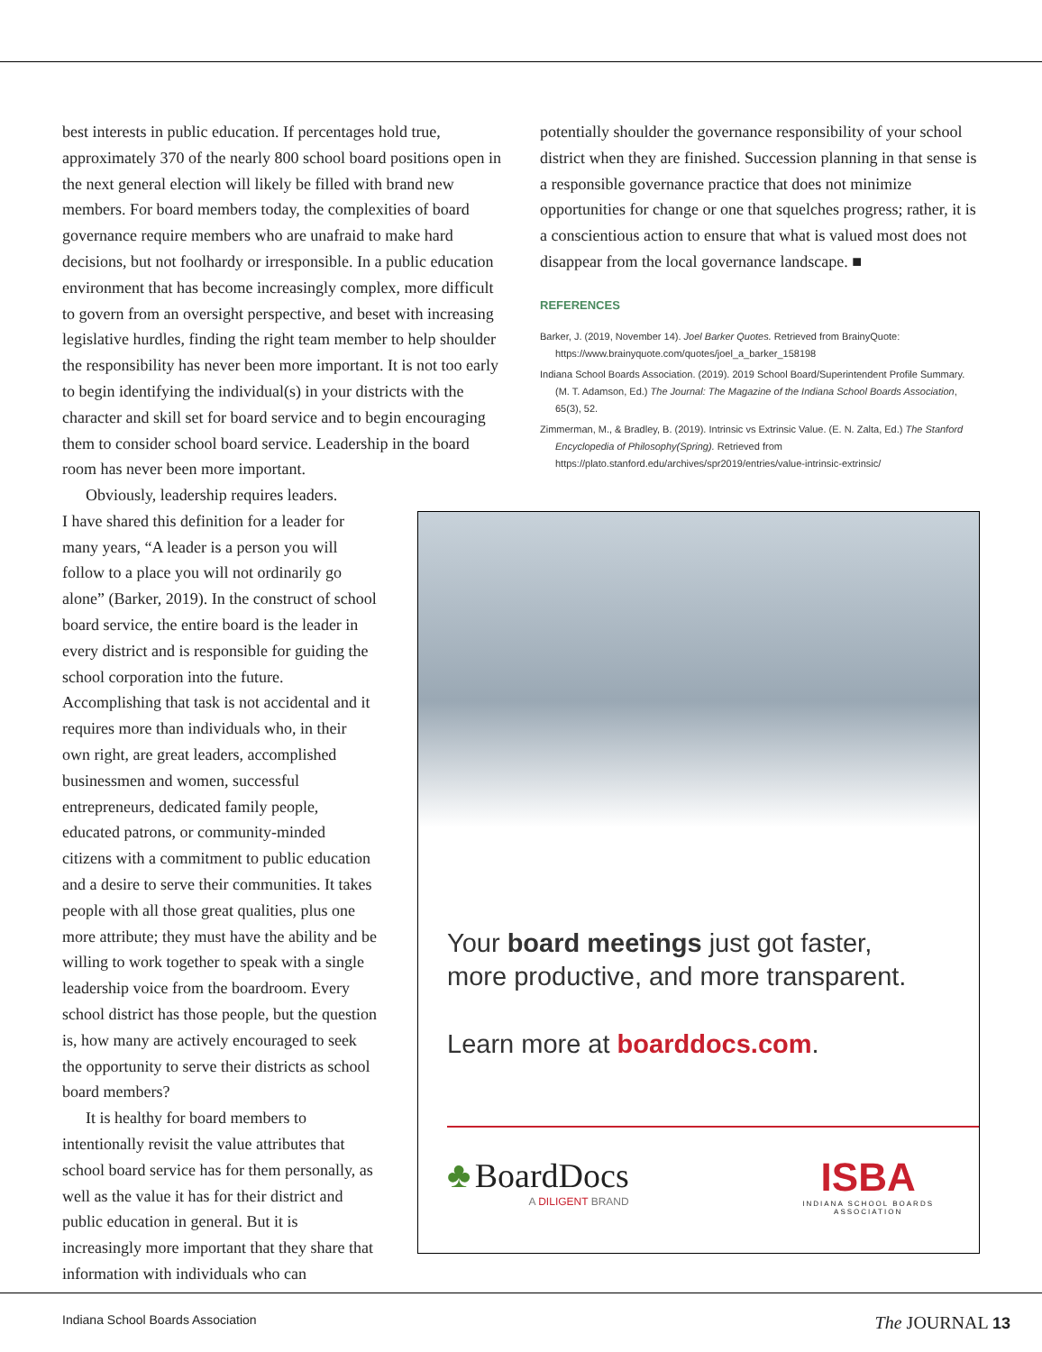best interests in public education. If percentages hold true, approximately 370 of the nearly 800 school board positions open in the next general election will likely be filled with brand new members. For board members today, the complexities of board governance require members who are unafraid to make hard decisions, but not foolhardy or irresponsible. In a public education environment that has become increasingly complex, more difficult to govern from an oversight perspective, and beset with increasing legislative hurdles, finding the right team member to help shoulder the responsibility has never been more important. It is not too early to begin identifying the individual(s) in your districts with the character and skill set for board service and to begin encouraging them to consider school board service. Leadership in the board room has never been more important.
potentially shoulder the governance responsibility of your school district when they are finished. Succession planning in that sense is a responsible governance practice that does not minimize opportunities for change or one that squelches progress; rather, it is a conscientious action to ensure that what is valued most does not disappear from the local governance landscape. ■
REFERENCES
Barker, J. (2019, November 14). Joel Barker Quotes. Retrieved from BrainyQuote: https://www.brainyquote.com/quotes/joel_a_barker_158198
Indiana School Boards Association. (2019). 2019 School Board/Superintendent Profile Summary. (M. T. Adamson, Ed.) The Journal: The Magazine of the Indiana School Boards Association, 65(3), 52.
Zimmerman, M., & Bradley, B. (2019). Intrinsic vs Extrinsic Value. (E. N. Zalta, Ed.) The Stanford Encyclopedia of Philosophy(Spring). Retrieved from https://plato.stanford.edu/archives/spr2019/entries/value-intrinsic-extrinsic/
Obviously, leadership requires leaders.
I have shared this definition for a leader for many years, “A leader is a person you will follow to a place you will not ordinarily go alone” (Barker, 2019). In the construct of school board service, the entire board is the leader in every district and is responsible for guiding the school corporation into the future. Accomplishing that task is not accidental and it requires more than individuals who, in their own right, are great leaders, accomplished businessmen and women, successful entrepreneurs, dedicated family people, educated patrons, or community-minded citizens with a commitment to public education and a desire to serve their communities. It takes people with all those great qualities, plus one more attribute; they must have the ability and be willing to work together to speak with a single leadership voice from the boardroom. Every school district has those people, but the question is, how many are actively encouraged to seek the opportunity to serve their districts as school board members?
It is healthy for board members to intentionally revisit the value attributes that school board service has for them personally, as well as the value it has for their district and public education in general. But it is increasingly more important that they share that information with individuals who can
Your board meetings just got faster,
more productive, and more transparent.
Learn more at boarddocs.com.
♣ BoardDocs
A DILIGENT BRAND
ISBA
INDIANA SCHOOL BOARDS
ASSOCIATION
Indiana School Boards Association The JOURNAL 13